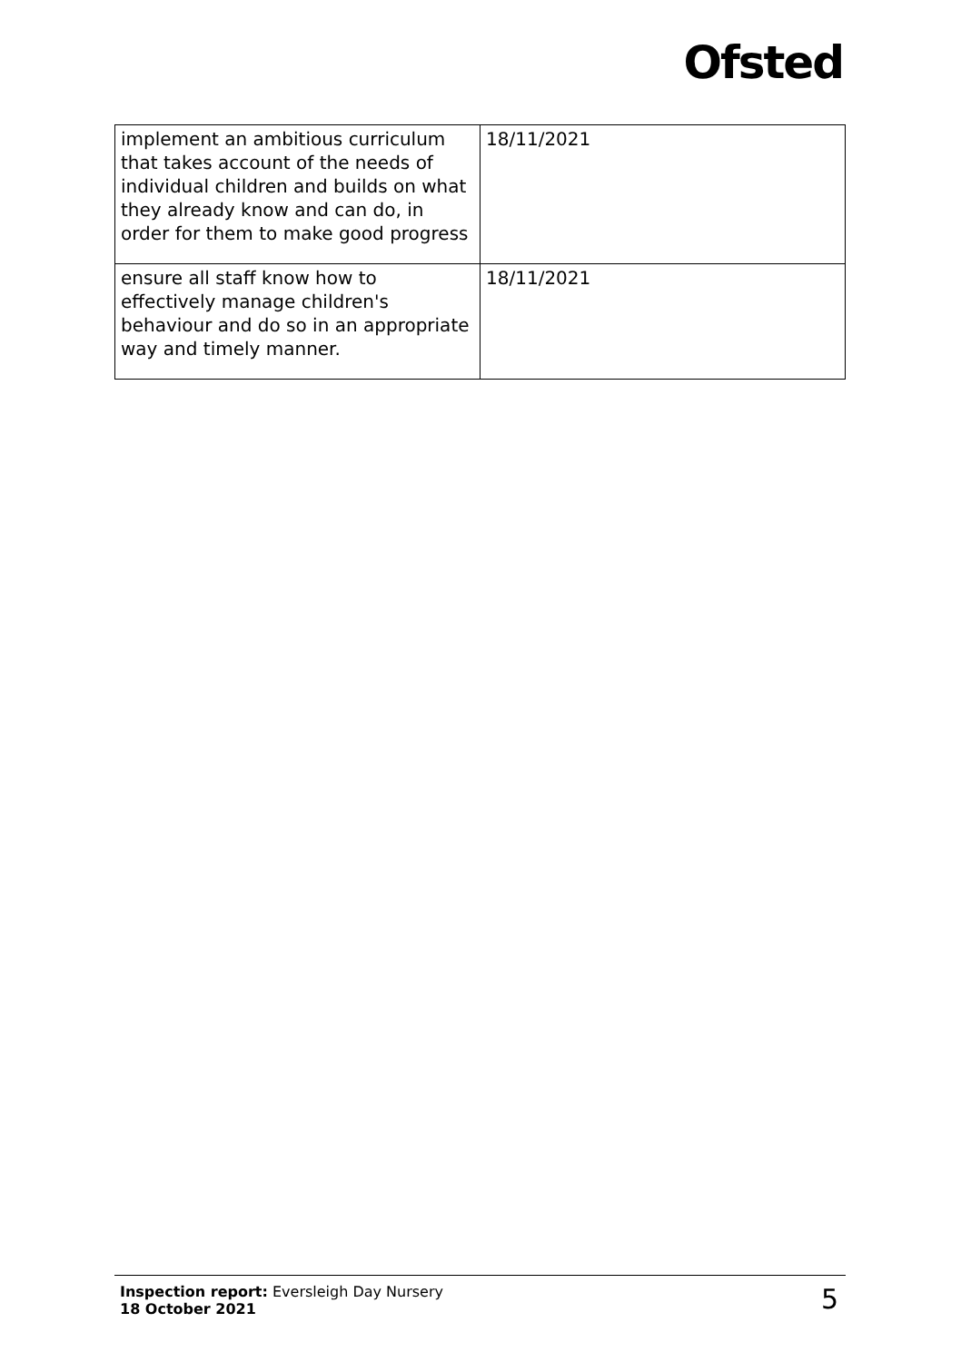Ofsted
| implement an ambitious curriculum that takes account of the needs of individual children and builds on what they already know and can do, in order for them to make good progress | 18/11/2021 |
| ensure all staff know how to effectively manage children's behaviour and do so in an appropriate way and timely manner. | 18/11/2021 |
Inspection report: Eversleigh Day Nursery
18 October 2021
5